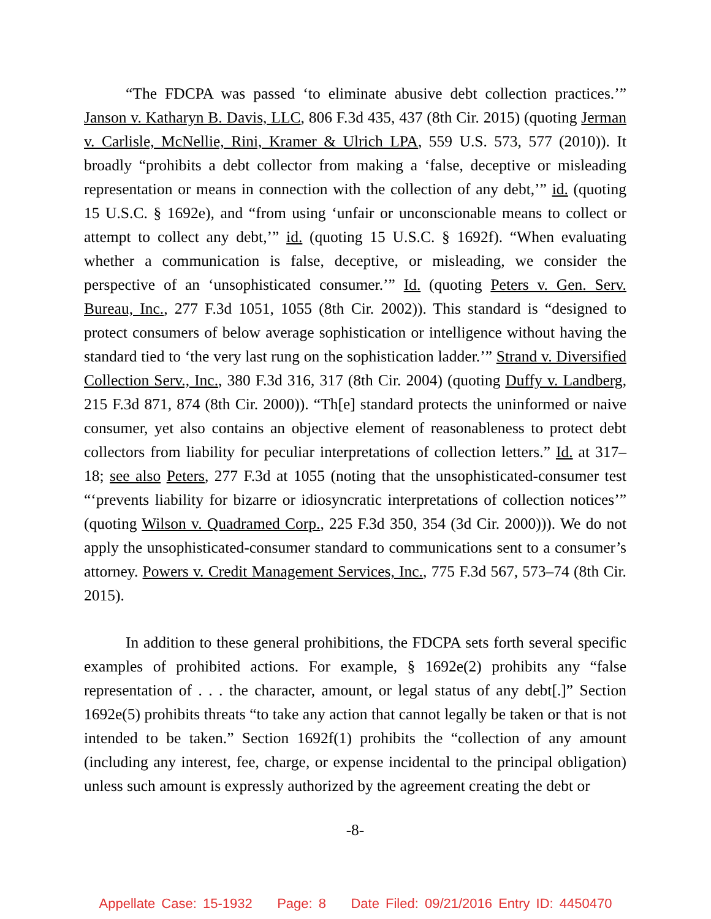“The FDCPA was passed ‘to eliminate abusive debt collection practices.’” Janson v. Katharyn B. Davis, LLC, 806 F.3d 435, 437 (8th Cir. 2015) (quoting Jerman v. Carlisle, McNellie, Rini, Kramer & Ulrich LPA, 559 U.S. 573, 577 (2010)). It broadly “prohibits a debt collector from making a ‘false, deceptive or misleading representation or means in connection with the collection of any debt,’” id. (quoting 15 U.S.C. § 1692e), and “from using ‘unfair or unconscionable means to collect or attempt to collect any debt,’” id. (quoting 15 U.S.C. § 1692f). “When evaluating whether a communication is false, deceptive, or misleading, we consider the perspective of an ‘unsophisticated consumer.’” Id. (quoting Peters v. Gen. Serv. Bureau, Inc., 277 F.3d 1051, 1055 (8th Cir. 2002)). This standard is “designed to protect consumers of below average sophistication or intelligence without having the standard tied to ‘the very last rung on the sophistication ladder.’” Strand v. Diversified Collection Serv., Inc., 380 F.3d 316, 317 (8th Cir. 2004) (quoting Duffy v. Landberg, 215 F.3d 871, 874 (8th Cir. 2000)). “Th[e] standard protects the uninformed or naive consumer, yet also contains an objective element of reasonableness to protect debt collectors from liability for peculiar interpretations of collection letters.” Id. at 317–18; see also Peters, 277 F.3d at 1055 (noting that the unsophisticated-consumer test “‘prevents liability for bizarre or idiosyncratic interpretations of collection notices’” (quoting Wilson v. Quadramed Corp., 225 F.3d 350, 354 (3d Cir. 2000))). We do not apply the unsophisticated-consumer standard to communications sent to a consumer’s attorney. Powers v. Credit Management Services, Inc., 775 F.3d 567, 573–74 (8th Cir. 2015).
In addition to these general prohibitions, the FDCPA sets forth several specific examples of prohibited actions. For example, § 1692e(2) prohibits any “false representation of . . . the character, amount, or legal status of any debt[.]” Section 1692e(5) prohibits threats “to take any action that cannot legally be taken or that is not intended to be taken.” Section 1692f(1) prohibits the “collection of any amount (including any interest, fee, charge, or expense incidental to the principal obligation) unless such amount is expressly authorized by the agreement creating the debt or
-8-
Appellate Case: 15-1932 Page: 8 Date Filed: 09/21/2016 Entry ID: 4450470